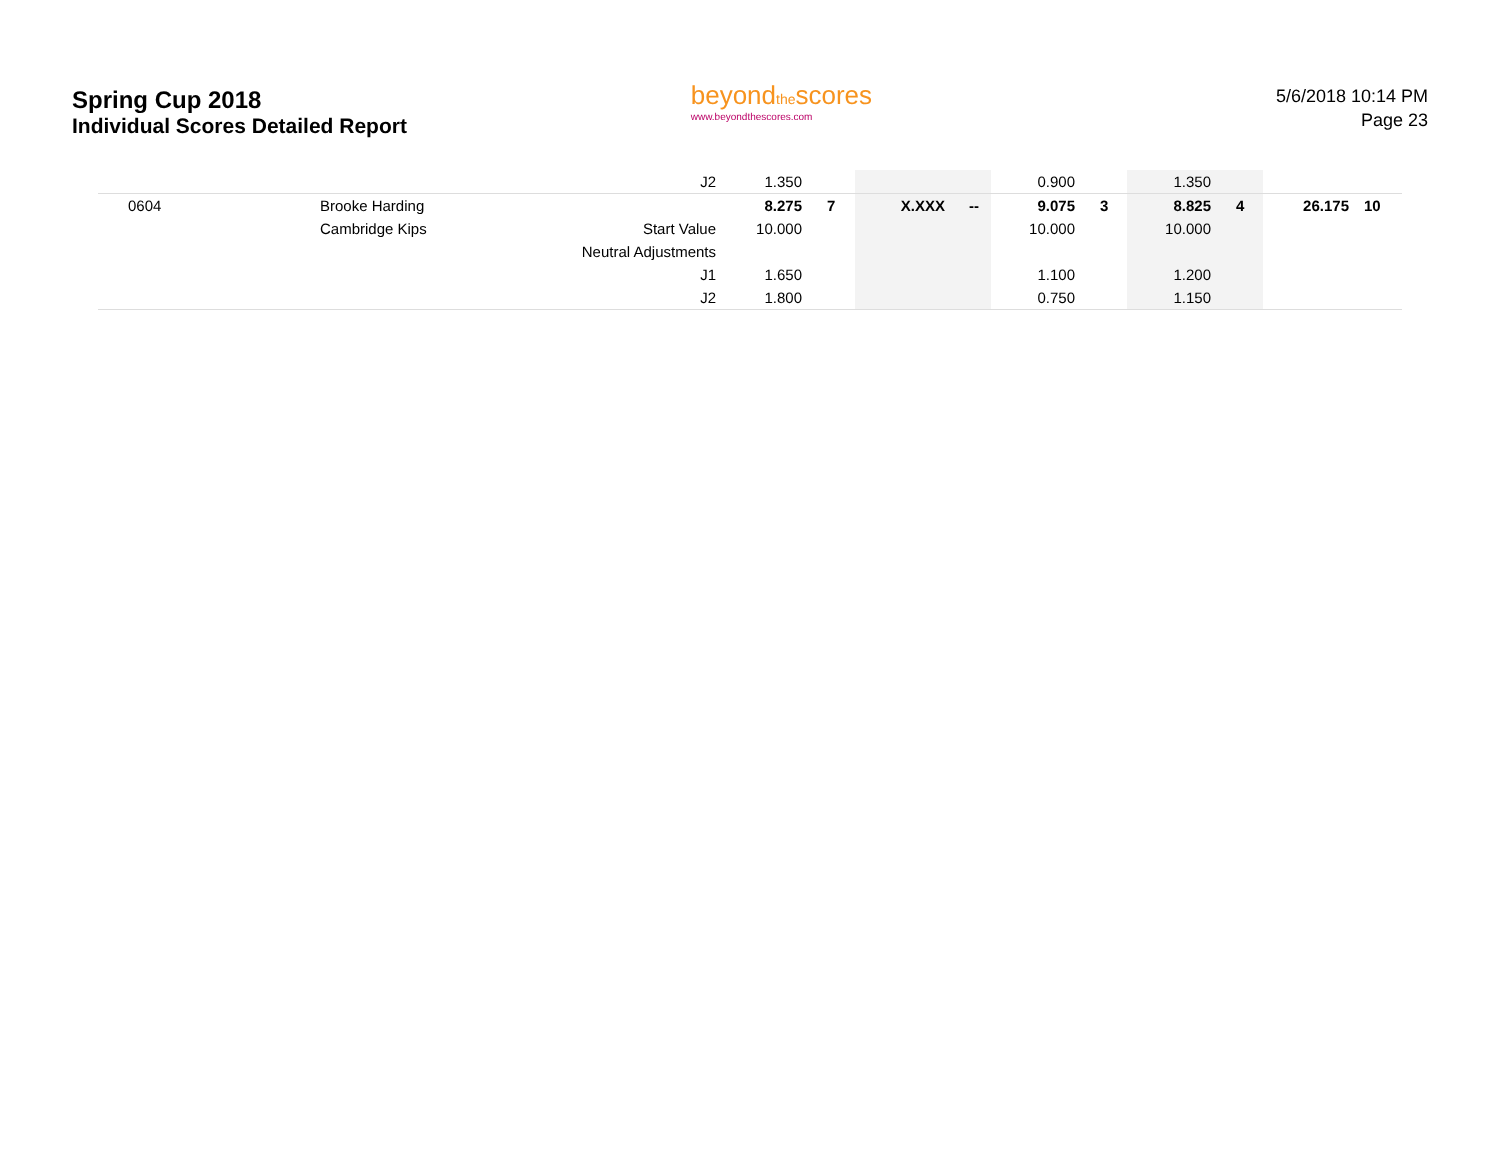Spring Cup 2018
Individual Scores Detailed Report
beyondthescores
www.beyondthescores.com
5/6/2018 10:14 PM
Page 23
| | | J2 | 1.350 | | | | 0.900 | | 1.350 | | | |
| 0604 | Brooke Harding | | 8.275 | 7 | X.XXX | -- | 9.075 | 3 | 8.825 | 4 | 26.175 | 10 |
| | Cambridge Kips | Start Value | 10.000 | | | | 10.000 | | 10.000 | | | |
| | | Neutral Adjustments | | | | | | | | | | |
| | | J1 | 1.650 | | | | 1.100 | | 1.200 | | | |
| | | J2 | 1.800 | | | | 0.750 | | 1.150 | | | |